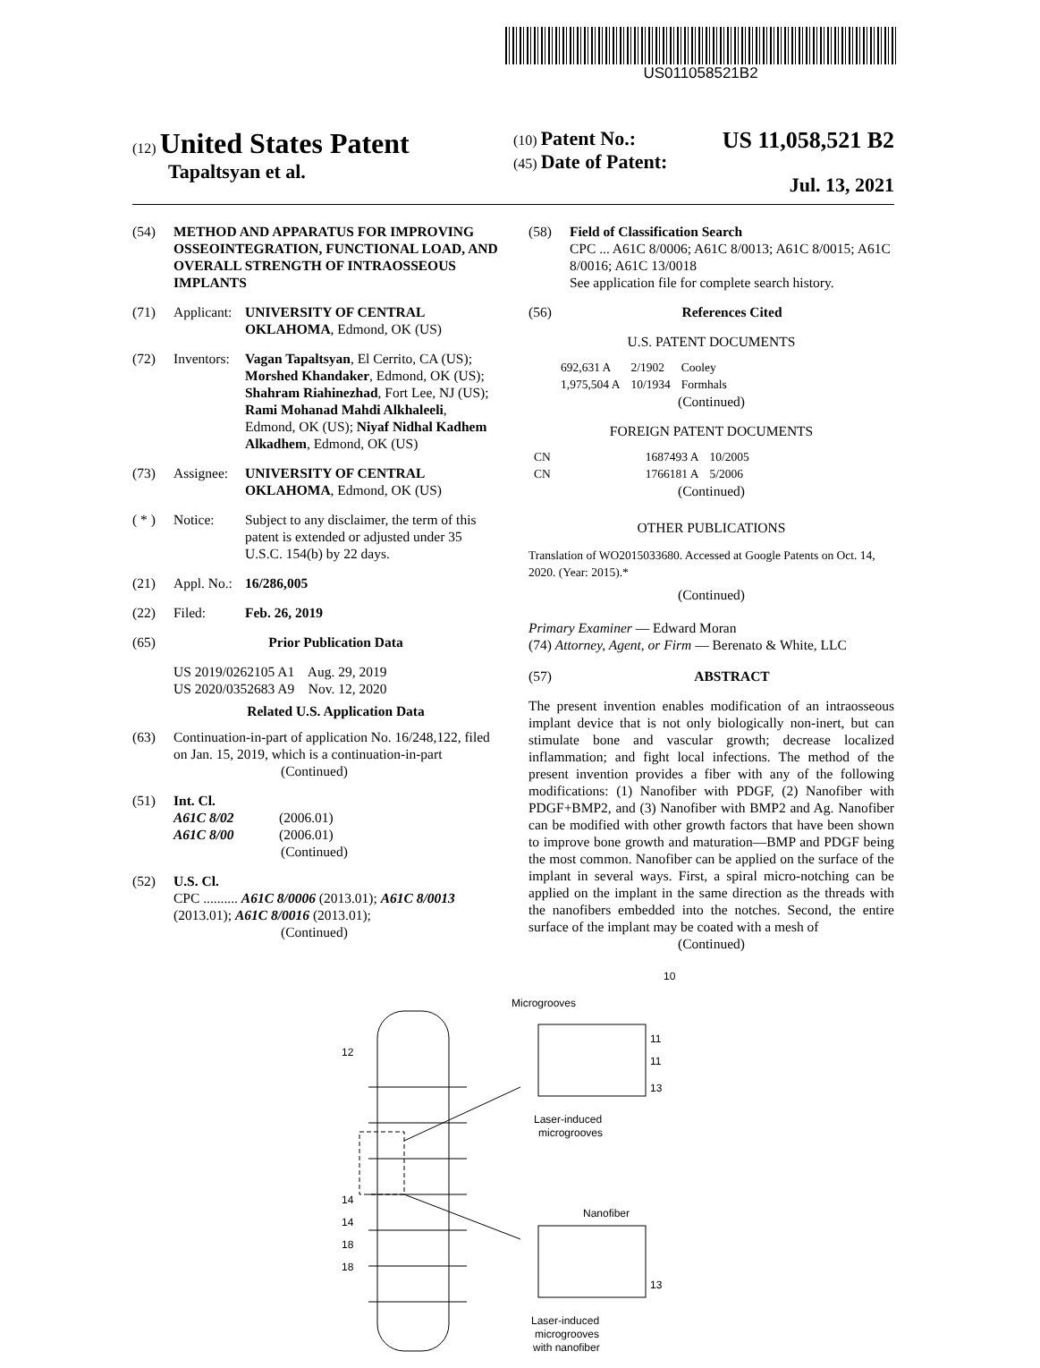US011058521B2
(12) United States Patent
Tapaltsyan et al.
(10) Patent No.: US 11,058,521 B2
(45) Date of Patent: Jul. 13, 2021
(54) METHOD AND APPARATUS FOR IMPROVING OSSEOINTEGRATION, FUNCTIONAL LOAD, AND OVERALL STRENGTH OF INTRAOSSEOUS IMPLANTS
(71) Applicant: UNIVERSITY OF CENTRAL OKLAHOMA, Edmond, OK (US)
(72) Inventors: Vagan Tapaltsyan, El Cerrito, CA (US); Morshed Khandaker, Edmond, OK (US); Shahram Riahinezhad, Fort Lee, NJ (US); Rami Mohanad Mahdi Alkhaleeli, Edmond, OK (US); Niyaf Nidhal Kadhem Alkadhem, Edmond, OK (US)
(73) Assignee: UNIVERSITY OF CENTRAL OKLAHOMA, Edmond, OK (US)
( * ) Notice: Subject to any disclaimer, the term of this patent is extended or adjusted under 35 U.S.C. 154(b) by 22 days.
(21) Appl. No.: 16/286,005
(22) Filed: Feb. 26, 2019
(65) Prior Publication Data
US 2019/0262105 A1 Aug. 29, 2019
US 2020/0352683 A9 Nov. 12, 2020
Related U.S. Application Data
(63) Continuation-in-part of application No. 16/248,122, filed on Jan. 15, 2019, which is a continuation-in-part
(Continued)
(51) Int. Cl.
A61C 8/02 (2006.01)
A61C 8/00 (2006.01)
(Continued)
(52) U.S. Cl.
CPC .......... A61C 8/0006 (2013.01); A61C 8/0013 (2013.01); A61C 8/0016 (2013.01);
(Continued)
(58) Field of Classification Search
CPC ... A61C 8/0006; A61C 8/0013; A61C 8/0015; A61C 8/0016; A61C 13/0018
See application file for complete search history.
(56) References Cited
U.S. PATENT DOCUMENTS
| 692,631 A | 2/1902 | Cooley |
| 1,975,504 A | 10/1934 | Formhals |
(Continued)
FOREIGN PATENT DOCUMENTS
| CN | 1687493 A | 10/2005 |
| CN | 1766181 A | 5/2006 |
(Continued)
OTHER PUBLICATIONS
Translation of WO2015033680. Accessed at Google Patents on Oct. 14, 2020. (Year: 2015).*
(Continued)
Primary Examiner — Edward Moran
(74) Attorney, Agent, or Firm — Berenato & White, LLC
(57) ABSTRACT
The present invention enables modification of an intraosseous implant device that is not only biologically non-inert, but can stimulate bone and vascular growth; decrease localized inflammation; and fight local infections. The method of the present invention provides a fiber with any of the following modifications: (1) Nanofiber with PDGF, (2) Nanofiber with PDGF+BMP2, and (3) Nanofiber with BMP2 and Ag. Nanofiber can be modified with other growth factors that have been shown to improve bone growth and maturation—BMP and PDGF being the most common. Nanofiber can be applied on the surface of the implant in several ways. First, a spiral micro-notching can be applied on the implant in the same direction as the threads with the nanofibers embedded into the notches. Second, the entire surface of the implant may be coated with a mesh of
(Continued)
Microgrooves
Laser-induced
microgrooves
Nanofiber
Laser-induced
microgrooves
with nanofiber
12
14
14
18
18
11
11
13
13
10